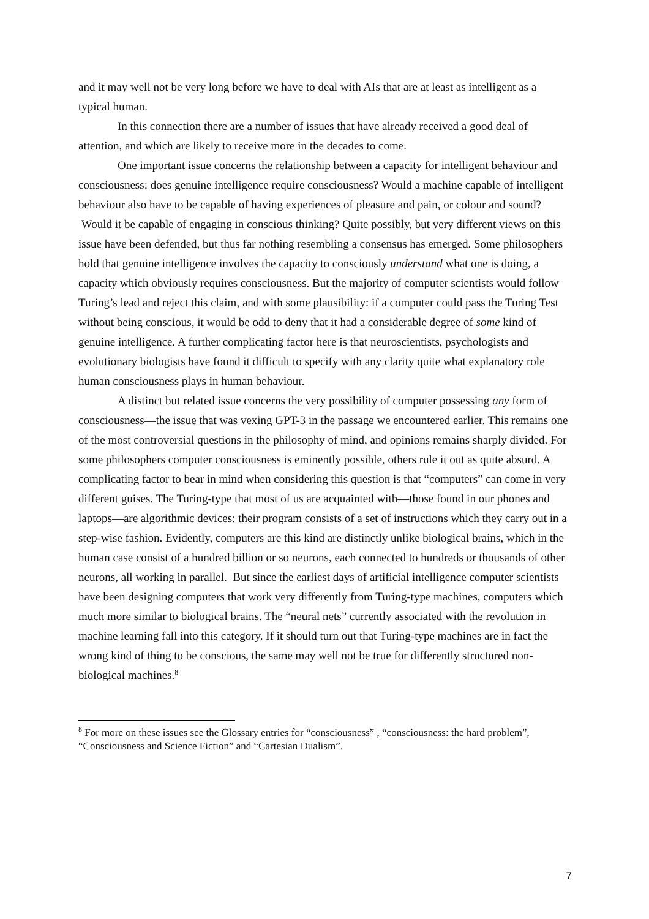and it may well not be very long before we have to deal with AIs that are at least as intelligent as a typical human.
In this connection there are a number of issues that have already received a good deal of attention, and which are likely to receive more in the decades to come.
One important issue concerns the relationship between a capacity for intelligent behaviour and consciousness: does genuine intelligence require consciousness? Would a machine capable of intelligent behaviour also have to be capable of having experiences of pleasure and pain, or colour and sound? Would it be capable of engaging in conscious thinking? Quite possibly, but very different views on this issue have been defended, but thus far nothing resembling a consensus has emerged. Some philosophers hold that genuine intelligence involves the capacity to consciously understand what one is doing, a capacity which obviously requires consciousness. But the majority of computer scientists would follow Turing’s lead and reject this claim, and with some plausibility: if a computer could pass the Turing Test without being conscious, it would be odd to deny that it had a considerable degree of some kind of genuine intelligence. A further complicating factor here is that neuroscientists, psychologists and evolutionary biologists have found it difficult to specify with any clarity quite what explanatory role human consciousness plays in human behaviour.
A distinct but related issue concerns the very possibility of computer possessing any form of consciousness—the issue that was vexing GPT-3 in the passage we encountered earlier. This remains one of the most controversial questions in the philosophy of mind, and opinions remains sharply divided. For some philosophers computer consciousness is eminently possible, others rule it out as quite absurd. A complicating factor to bear in mind when considering this question is that “computers” can come in very different guises. The Turing-type that most of us are acquainted with—those found in our phones and laptops—are algorithmic devices: their program consists of a set of instructions which they carry out in a step-wise fashion. Evidently, computers are this kind are distinctly unlike biological brains, which in the human case consist of a hundred billion or so neurons, each connected to hundreds or thousands of other neurons, all working in parallel. But since the earliest days of artificial intelligence computer scientists have been designing computers that work very differently from Turing-type machines, computers which much more similar to biological brains. The “neural nets” currently associated with the revolution in machine learning fall into this category. If it should turn out that Turing-type machines are in fact the wrong kind of thing to be conscious, the same may well not be true for differently structured non-biological machines.<sup>8</sup>
<sup>8</sup> For more on these issues see the Glossary entries for “consciousness” , “consciousness: the hard problem”, “Consciousness and Science Fiction” and “Cartesian Dualism”.
7